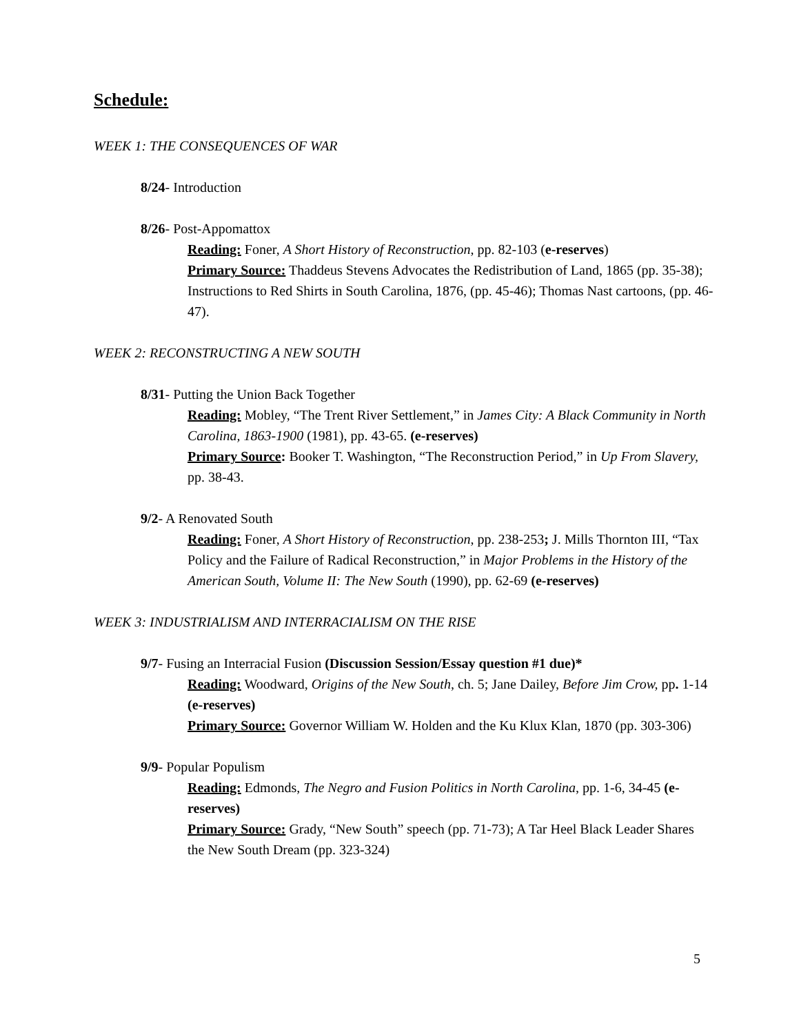Schedule:
WEEK 1: THE CONSEQUENCES OF WAR
8/24- Introduction
8/26- Post-Appomattox
Reading: Foner, A Short History of Reconstruction, pp. 82-103 (e-reserves)
Primary Source: Thaddeus Stevens Advocates the Redistribution of Land, 1865 (pp. 35-38); Instructions to Red Shirts in South Carolina, 1876, (pp. 45-46); Thomas Nast cartoons, (pp. 46-47).
WEEK 2: RECONSTRUCTING A NEW SOUTH
8/31- Putting the Union Back Together
Reading: Mobley, “The Trent River Settlement,” in James City: A Black Community in North Carolina, 1863-1900 (1981), pp. 43-65. (e-reserves)
Primary Source: Booker T. Washington, “The Reconstruction Period,” in Up From Slavery, pp. 38-43.
9/2- A Renovated South
Reading: Foner, A Short History of Reconstruction, pp. 238-253; J. Mills Thornton III, “Tax Policy and the Failure of Radical Reconstruction,” in Major Problems in the History of the American South, Volume II: The New South (1990), pp. 62-69 (e-reserves)
WEEK 3: INDUSTRIALISM AND INTERRACIALISM ON THE RISE
9/7- Fusing an Interracial Fusion (Discussion Session/Essay question #1 due)*
Reading: Woodward, Origins of the New South, ch. 5; Jane Dailey, Before Jim Crow, pp. 1-14 (e-reserves)
Primary Source: Governor William W. Holden and the Ku Klux Klan, 1870 (pp. 303-306)
9/9- Popular Populism
Reading: Edmonds, The Negro and Fusion Politics in North Carolina, pp. 1-6, 34-45 (e-reserves)
Primary Source: Grady, “New South” speech (pp. 71-73); A Tar Heel Black Leader Shares the New South Dream (pp. 323-324)
5